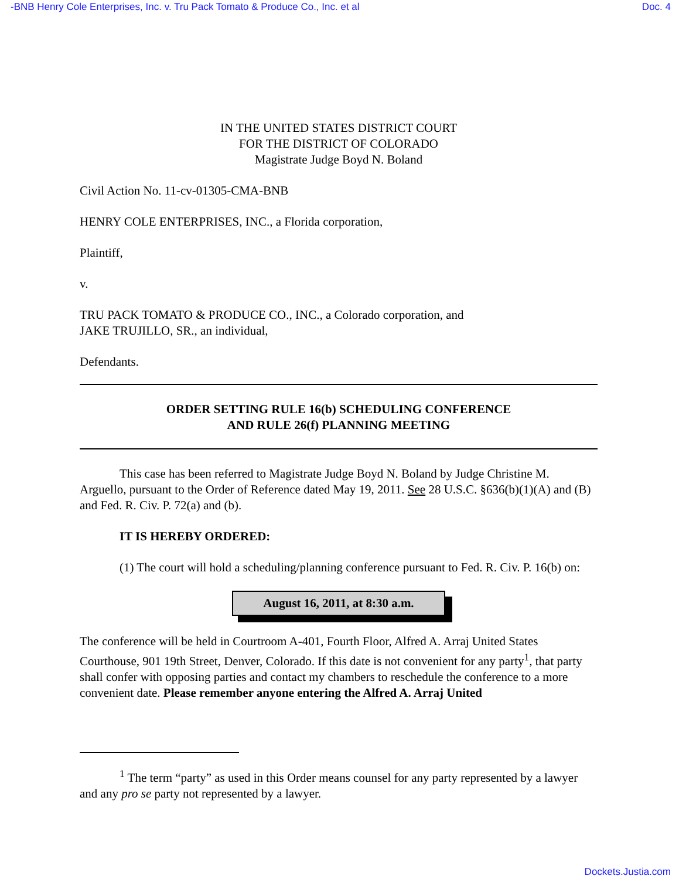-BNB Henry Cole Enterprises, Inc. v. Tru Pack Tomato & Produce Co., Inc. et al Doc. 4
IN THE UNITED STATES DISTRICT COURT
FOR THE DISTRICT OF COLORADO
Magistrate Judge Boyd N. Boland
Civil Action No. 11-cv-01305-CMA-BNB
HENRY COLE ENTERPRISES, INC., a Florida corporation,
Plaintiff,
v.
TRU PACK TOMATO & PRODUCE CO., INC., a Colorado corporation, and
JAKE TRUJILLO, SR., an individual,
Defendants.
ORDER SETTING RULE 16(b) SCHEDULING CONFERENCE
AND RULE 26(f) PLANNING MEETING
This case has been referred to Magistrate Judge Boyd N. Boland by Judge Christine M. Arguello, pursuant to the Order of Reference dated May 19, 2011. See 28 U.S.C. §636(b)(1)(A) and (B) and Fed. R. Civ. P. 72(a) and (b).
IT IS HEREBY ORDERED:
(1) The court will hold a scheduling/planning conference pursuant to Fed. R. Civ. P. 16(b) on:
August 16, 2011, at 8:30 a.m.
The conference will be held in Courtroom A-401, Fourth Floor, Alfred A. Arraj United States Courthouse, 901 19th Street, Denver, Colorado. If this date is not convenient for any party<sup>1</sup>, that party shall confer with opposing parties and contact my chambers to reschedule the conference to a more convenient date. Please remember anyone entering the Alfred A. Arraj United
<sup>1</sup> The term “party” as used in this Order means counsel for any party represented by a lawyer and any pro se party not represented by a lawyer.
Dockets.Justia.com